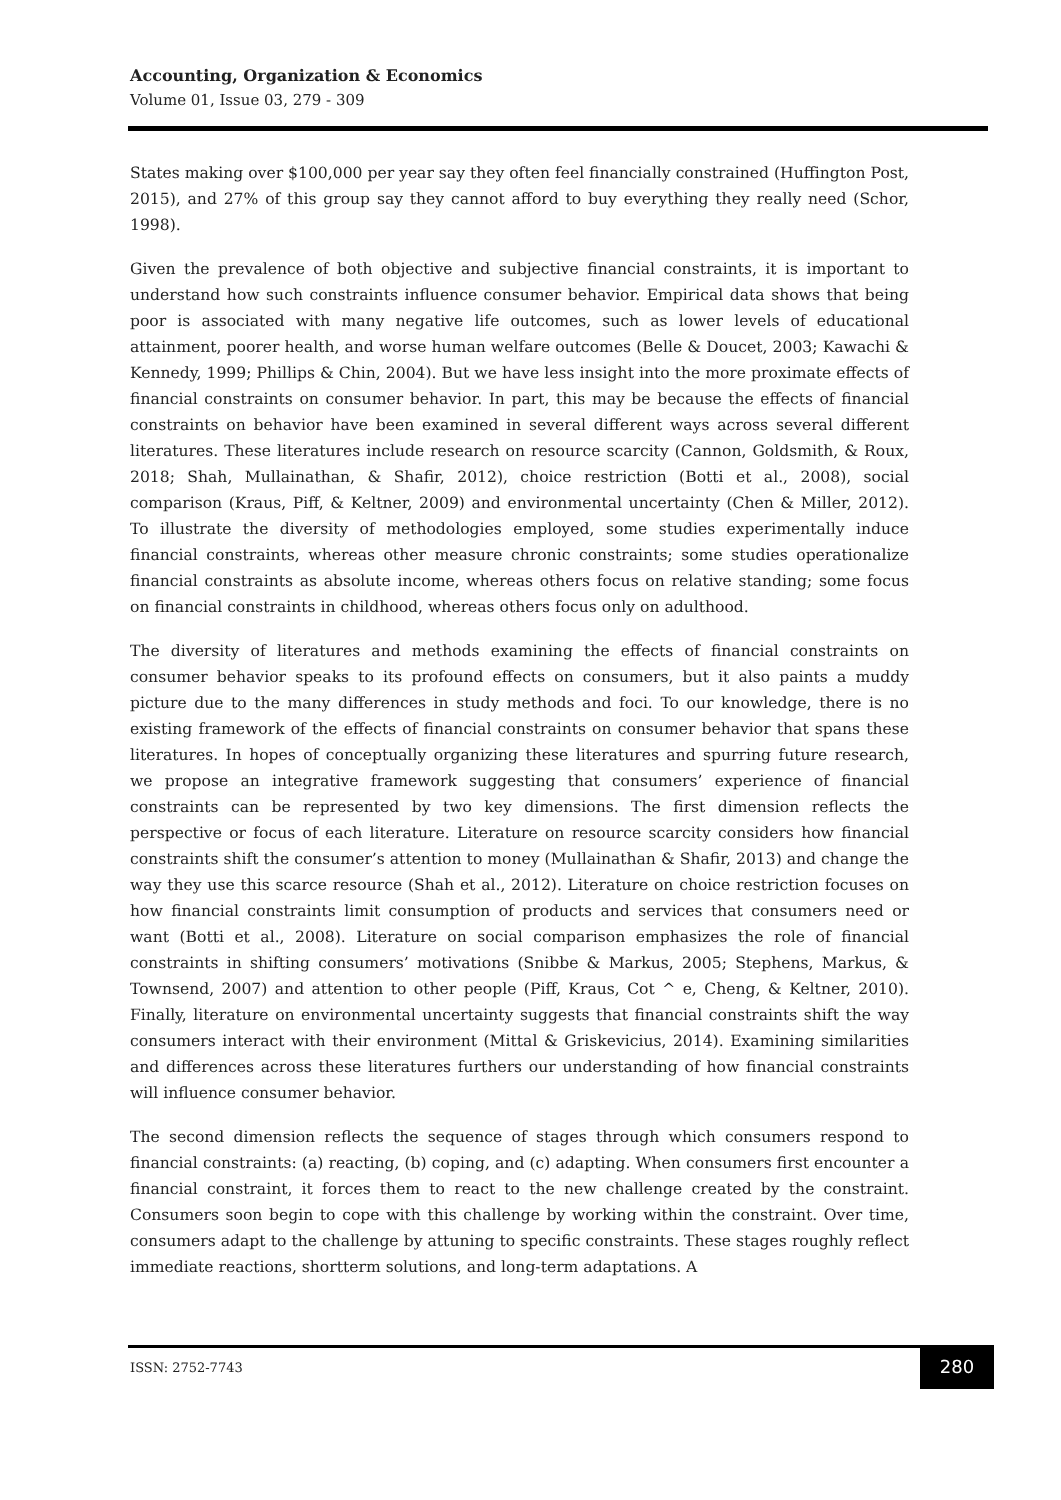Accounting, Organization & Economics
Volume 01, Issue 03, 279 - 309
States making over $100,000 per year say they often feel financially constrained (Huffington Post, 2015), and 27% of this group say they cannot afford to buy everything they really need (Schor, 1998).
Given the prevalence of both objective and subjective financial constraints, it is important to understand how such constraints influence consumer behavior. Empirical data shows that being poor is associated with many negative life outcomes, such as lower levels of educational attainment, poorer health, and worse human welfare outcomes (Belle & Doucet, 2003; Kawachi & Kennedy, 1999; Phillips & Chin, 2004). But we have less insight into the more proximate effects of financial constraints on consumer behavior. In part, this may be because the effects of financial constraints on behavior have been examined in several different ways across several different literatures. These literatures include research on resource scarcity (Cannon, Goldsmith, & Roux, 2018; Shah, Mullainathan, & Shafir, 2012), choice restriction (Botti et al., 2008), social comparison (Kraus, Piff, & Keltner, 2009) and environmental uncertainty (Chen & Miller, 2012). To illustrate the diversity of methodologies employed, some studies experimentally induce financial constraints, whereas other measure chronic constraints; some studies operationalize financial constraints as absolute income, whereas others focus on relative standing; some focus on financial constraints in childhood, whereas others focus only on adulthood.
The diversity of literatures and methods examining the effects of financial constraints on consumer behavior speaks to its profound effects on consumers, but it also paints a muddy picture due to the many differences in study methods and foci. To our knowledge, there is no existing framework of the effects of financial constraints on consumer behavior that spans these literatures. In hopes of conceptually organizing these literatures and spurring future research, we propose an integrative framework suggesting that consumers’ experience of financial constraints can be represented by two key dimensions. The first dimension reflects the perspective or focus of each literature. Literature on resource scarcity considers how financial constraints shift the consumer’s attention to money (Mullainathan & Shafir, 2013) and change the way they use this scarce resource (Shah et al., 2012). Literature on choice restriction focuses on how financial constraints limit consumption of products and services that consumers need or want (Botti et al., 2008). Literature on social comparison emphasizes the role of financial constraints in shifting consumers’ motivations (Snibbe & Markus, 2005; Stephens, Markus, & Townsend, 2007) and attention to other people (Piff, Kraus, Cot ^ e, Cheng, & Keltner, 2010). Finally, literature on environmental uncertainty suggests that financial constraints shift the way consumers interact with their environment (Mittal & Griskevicius, 2014). Examining similarities and differences across these literatures furthers our understanding of how financial constraints will influence consumer behavior.
The second dimension reflects the sequence of stages through which consumers respond to financial constraints: (a) reacting, (b) coping, and (c) adapting. When consumers first encounter a financial constraint, it forces them to react to the new challenge created by the constraint. Consumers soon begin to cope with this challenge by working within the constraint. Over time, consumers adapt to the challenge by attuning to specific constraints. These stages roughly reflect immediate reactions, shortterm solutions, and long-term adaptations. A
ISSN: 2752-7743
280